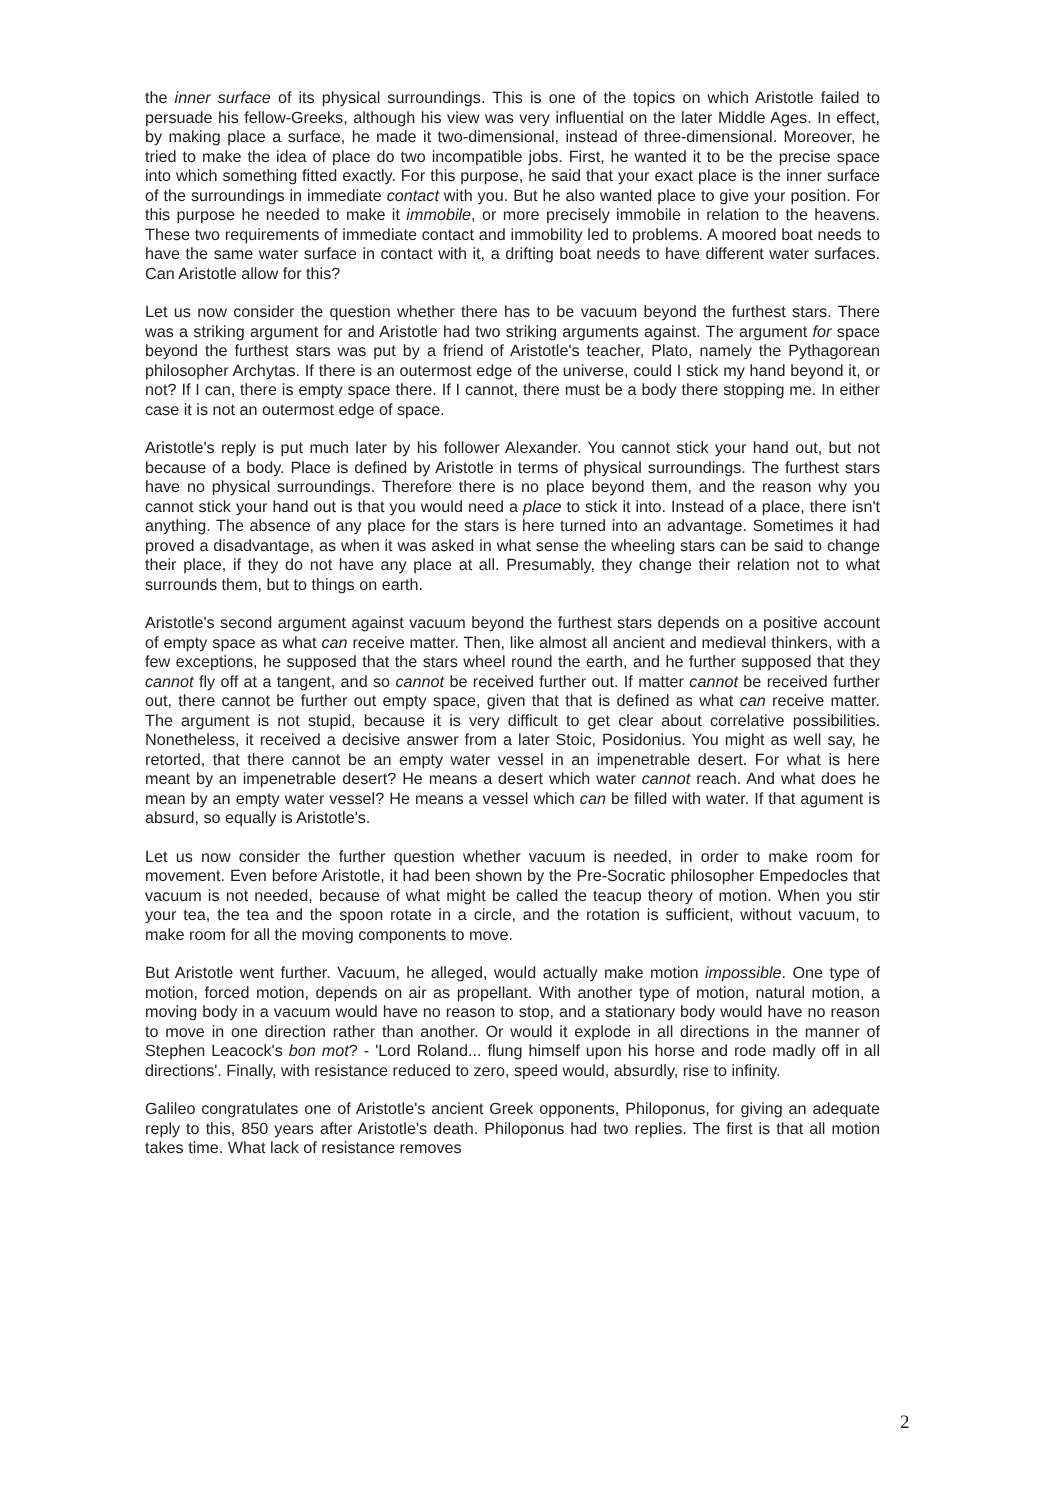the inner surface of its physical surroundings. This is one of the topics on which Aristotle failed to persuade his fellow-Greeks, although his view was very influential on the later Middle Ages. In effect, by making place a surface, he made it two-dimensional, instead of three-dimensional. Moreover, he tried to make the idea of place do two incompatible jobs. First, he wanted it to be the precise space into which something fitted exactly. For this purpose, he said that your exact place is the inner surface of the surroundings in immediate contact with you. But he also wanted place to give your position. For this purpose he needed to make it immobile, or more precisely immobile in relation to the heavens. These two requirements of immediate contact and immobility led to problems. A moored boat needs to have the same water surface in contact with it, a drifting boat needs to have different water surfaces. Can Aristotle allow for this?
Let us now consider the question whether there has to be vacuum beyond the furthest stars. There was a striking argument for and Aristotle had two striking arguments against. The argument for space beyond the furthest stars was put by a friend of Aristotle's teacher, Plato, namely the Pythagorean philosopher Archytas. If there is an outermost edge of the universe, could I stick my hand beyond it, or not? If I can, there is empty space there. If I cannot, there must be a body there stopping me. In either case it is not an outermost edge of space.
Aristotle's reply is put much later by his follower Alexander. You cannot stick your hand out, but not because of a body. Place is defined by Aristotle in terms of physical surroundings. The furthest stars have no physical surroundings. Therefore there is no place beyond them, and the reason why you cannot stick your hand out is that you would need a place to stick it into. Instead of a place, there isn't anything. The absence of any place for the stars is here turned into an advantage. Sometimes it had proved a disadvantage, as when it was asked in what sense the wheeling stars can be said to change their place, if they do not have any place at all. Presumably, they change their relation not to what surrounds them, but to things on earth.
Aristotle's second argument against vacuum beyond the furthest stars depends on a positive account of empty space as what can receive matter. Then, like almost all ancient and medieval thinkers, with a few exceptions, he supposed that the stars wheel round the earth, and he further supposed that they cannot fly off at a tangent, and so cannot be received further out. If matter cannot be received further out, there cannot be further out empty space, given that that is defined as what can receive matter. The argument is not stupid, because it is very difficult to get clear about correlative possibilities. Nonetheless, it received a decisive answer from a later Stoic, Posidonius. You might as well say, he retorted, that there cannot be an empty water vessel in an impenetrable desert. For what is here meant by an impenetrable desert? He means a desert which water cannot reach. And what does he mean by an empty water vessel? He means a vessel which can be filled with water. If that agument is absurd, so equally is Aristotle's.
Let us now consider the further question whether vacuum is needed, in order to make room for movement. Even before Aristotle, it had been shown by the Pre-Socratic philosopher Empedocles that vacuum is not needed, because of what might be called the teacup theory of motion. When you stir your tea, the tea and the spoon rotate in a circle, and the rotation is sufficient, without vacuum, to make room for all the moving components to move.
But Aristotle went further. Vacuum, he alleged, would actually make motion impossible. One type of motion, forced motion, depends on air as propellant. With another type of motion, natural motion, a moving body in a vacuum would have no reason to stop, and a stationary body would have no reason to move in one direction rather than another. Or would it explode in all directions in the manner of Stephen Leacock's bon mot? - 'Lord Roland... flung himself upon his horse and rode madly off in all directions'. Finally, with resistance reduced to zero, speed would, absurdly, rise to infinity.
Galileo congratulates one of Aristotle's ancient Greek opponents, Philoponus, for giving an adequate reply to this, 850 years after Aristotle's death. Philoponus had two replies. The first is that all motion takes time. What lack of resistance removes
2